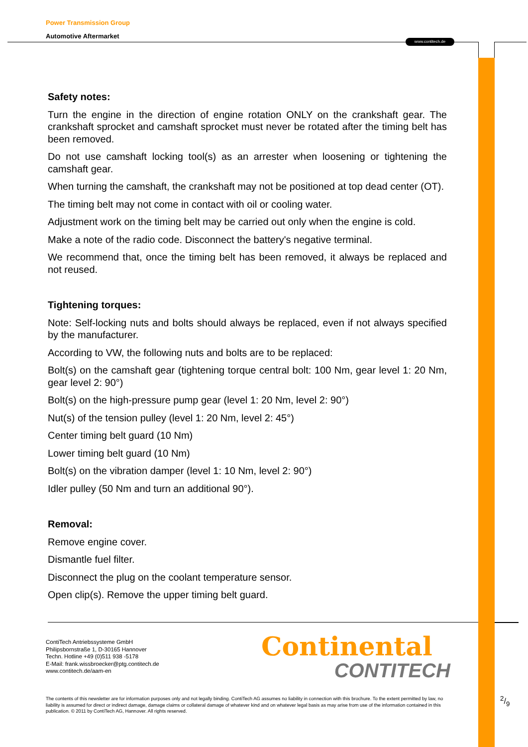Power Transmission Group
Automotive Aftermarket
www.contitech.de
Safety notes:
Turn the engine in the direction of engine rotation ONLY on the crankshaft gear. The crankshaft sprocket and camshaft sprocket must never be rotated after the timing belt has been removed.
Do not use camshaft locking tool(s) as an arrester when loosening or tightening the camshaft gear.
When turning the camshaft, the crankshaft may not be positioned at top dead center (OT).
The timing belt may not come in contact with oil or cooling water.
Adjustment work on the timing belt may be carried out only when the engine is cold.
Make a note of the radio code. Disconnect the battery's negative terminal.
We recommend that, once the timing belt has been removed, it always be replaced and not reused.
Tightening torques:
Note: Self-locking nuts and bolts should always be replaced, even if not always specified by the manufacturer.
According to VW, the following nuts and bolts are to be replaced:
Bolt(s) on the camshaft gear (tightening torque central bolt: 100 Nm, gear level 1: 20 Nm, gear level 2: 90°)
Bolt(s) on the high-pressure pump gear (level 1: 20 Nm, level 2: 90°)
Nut(s) of the tension pulley (level 1: 20 Nm, level 2: 45°)
Center timing belt guard (10 Nm)
Lower timing belt guard (10 Nm)
Bolt(s) on the vibration damper (level 1: 10 Nm, level 2: 90°)
Idler pulley (50 Nm and turn an additional 90°).
Removal:
Remove engine cover.
Dismantle fuel filter.
Disconnect the plug on the coolant temperature sensor.
Open clip(s). Remove the upper timing belt guard.
ContiTech Antriebssysteme GmbH
Philipsbornstraße 1, D-30165 Hannover
Techn. Hotline +49 (0)511 938 -5178
E-Mail: frank.wissbroecker@ptg.contitech.de
www.contitech.de/aam-en
Continental
CONTITECH
The contents of this newsletter are for information purposes only and not legally binding. ContiTech AG assumes no liability in connection with this brochure. To the extent permitted by law, no liability is assumed for direct or indirect damage, damage claims or collateral damage of whatever kind and on whatever legal basis as may arise from use of the information contained in this publication. © 2011 by ContiTech AG, Hannover. All rights reserved.
2/9